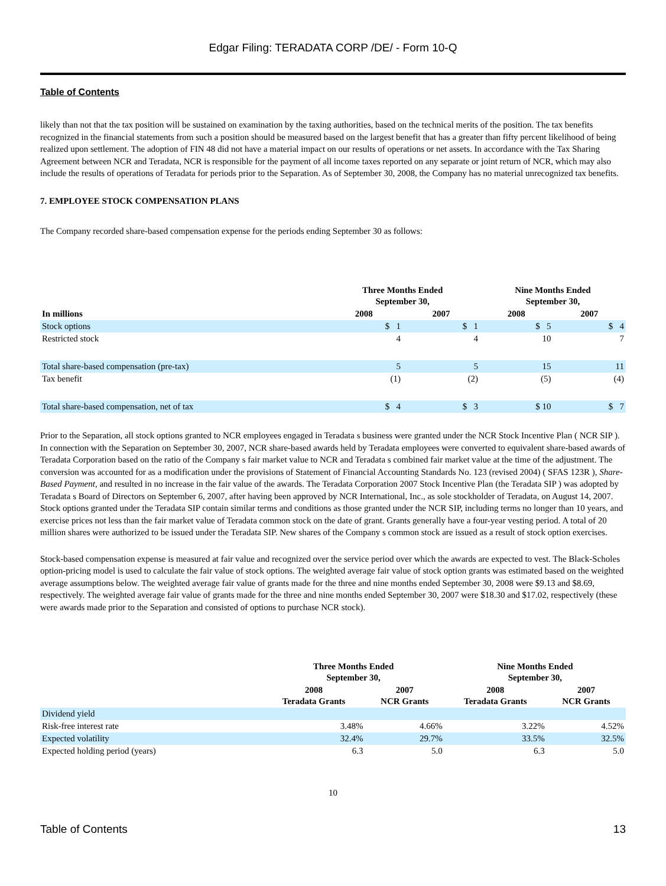Edgar Filing: TERADATA CORP /DE/ - Form 10-Q
Table of Contents
likely than not that the tax position will be sustained on examination by the taxing authorities, based on the technical merits of the position. The tax benefits recognized in the financial statements from such a position should be measured based on the largest benefit that has a greater than fifty percent likelihood of being realized upon settlement. The adoption of FIN 48 did not have a material impact on our results of operations or net assets. In accordance with the Tax Sharing Agreement between NCR and Teradata, NCR is responsible for the payment of all income taxes reported on any separate or joint return of NCR, which may also include the results of operations of Teradata for periods prior to the Separation. As of September 30, 2008, the Company has no material unrecognized tax benefits.
7. EMPLOYEE STOCK COMPENSATION PLANS
The Company recorded share-based compensation expense for the periods ending September 30 as follows:
| | Three Months Ended September 30, | | Nine Months Ended September 30, | |
| --- | --- | --- | --- | --- |
| In millions | 2008 | 2007 | 2008 | 2007 |
| Stock options | $ 1 | $ 1 | $ 5 | $ 4 |
| Restricted stock | 4 | 4 | 10 | 7 |
| Total share-based compensation (pre-tax) | 5 | 5 | 15 | 11 |
| Tax benefit | (1) | (2) | (5) | (4) |
| Total share-based compensation, net of tax | $ 4 | $ 3 | $ 10 | $ 7 |
Prior to the Separation, all stock options granted to NCR employees engaged in Teradata s business were granted under the NCR Stock Incentive Plan ( NCR SIP ). In connection with the Separation on September 30, 2007, NCR share-based awards held by Teradata employees were converted to equivalent share-based awards of Teradata Corporation based on the ratio of the Company s fair market value to NCR and Teradata s combined fair market value at the time of the adjustment. The conversion was accounted for as a modification under the provisions of Statement of Financial Accounting Standards No. 123 (revised 2004) ( SFAS 123R ), Share-Based Payment, and resulted in no increase in the fair value of the awards. The Teradata Corporation 2007 Stock Incentive Plan (the Teradata SIP ) was adopted by Teradata s Board of Directors on September 6, 2007, after having been approved by NCR International, Inc., as sole stockholder of Teradata, on August 14, 2007. Stock options granted under the Teradata SIP contain similar terms and conditions as those granted under the NCR SIP, including terms no longer than 10 years, and exercise prices not less than the fair market value of Teradata common stock on the date of grant. Grants generally have a four-year vesting period. A total of 20 million shares were authorized to be issued under the Teradata SIP. New shares of the Company s common stock are issued as a result of stock option exercises.
Stock-based compensation expense is measured at fair value and recognized over the service period over which the awards are expected to vest. The Black-Scholes option-pricing model is used to calculate the fair value of stock options. The weighted average fair value of stock option grants was estimated based on the weighted average assumptions below. The weighted average fair value of grants made for the three and nine months ended September 30, 2008 were $9.13 and $8.69, respectively. The weighted average fair value of grants made for the three and nine months ended September 30, 2007 were $18.30 and $17.02, respectively (these were awards made prior to the Separation and consisted of options to purchase NCR stock).
| | Three Months Ended September 30, | | Nine Months Ended September 30, | |
| --- | --- | --- | --- | --- |
| | 2008 Teradata Grants | 2007 NCR Grants | 2008 Teradata Grants | 2007 NCR Grants |
| Dividend yield | | | | |
| Risk-free interest rate | 3.48% | 4.66% | 3.22% | 4.52% |
| Expected volatility | 32.4% | 29.7% | 33.5% | 32.5% |
| Expected holding period (years) | 6.3 | 5.0 | 6.3 | 5.0 |
10
Table of Contents 13